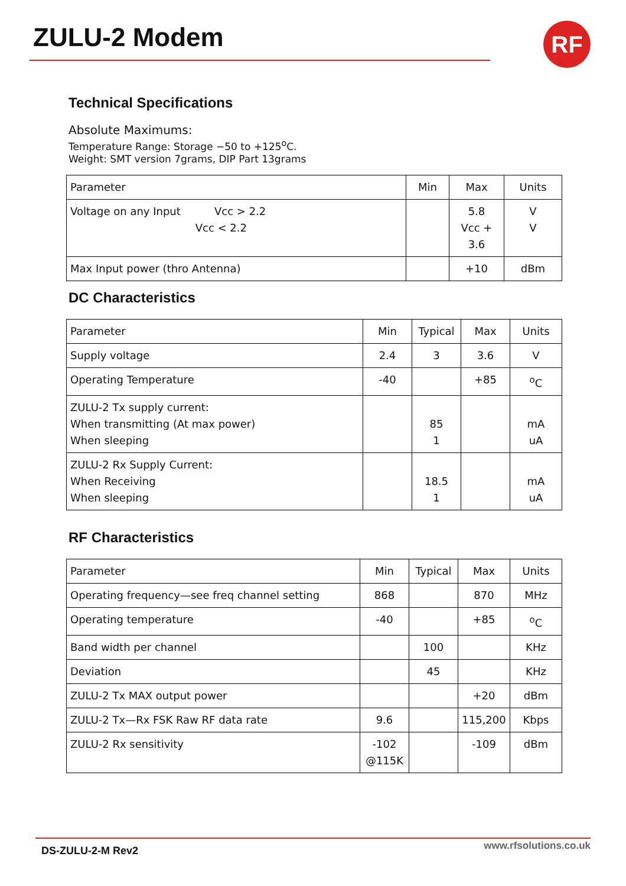ZULU-2 Modem RF
Technical Specifications
Absolute Maximums:
Temperature Range: Storage −50 to +125<sup>o</sup>C.
Weight: SMT version 7grams, DIP Part 13grams
| Parameter | Min | Max | Units |
| --- | --- | --- | --- |
| Voltage on any Input Vcc > 2.2 Vcc < 2.2 | | 5.8 Vcc + 3.6 | V V |
| Max Input power (thro Antenna) | | +10 | dBm |
DC Characteristics
| Parameter | Min | Typical | Max | Units |
| --- | --- | --- | --- | --- |
| Supply voltage | 2.4 | 3 | 3.6 | V |
| Operating Temperature | -40 | | +85 | <sup>o</sup> C |
| ZULU-2 Tx supply current: When transmitting (At max power) When sleeping | | 85 1 | | mA uA |
| ZULU-2 Rx Supply Current: When Receiving When sleeping | | 18.5 1 | | mA uA |
RF Characteristics
| Parameter | Min | Typical | Max | Units |
| --- | --- | --- | --- | --- |
| Operating frequency—see freq channel setting | 868 | | 870 | MHz |
| Operating temperature | -40 | | +85 | <sup>o</sup> C |
| Band width per channel | | 100 | | KHz |
| Deviation | | 45 | | KHz |
| ZULU-2 Tx MAX output power | | | +20 | dBm |
| ZULU-2 Tx—Rx FSK Raw RF data rate | 9.6 | | 115,200 | Kbps |
| ZULU-2 Rx sensitivity | -102 @115K | | -109 | dBm |
DS-ZULU-2-M Rev2 www.rfsolutions.co.uk